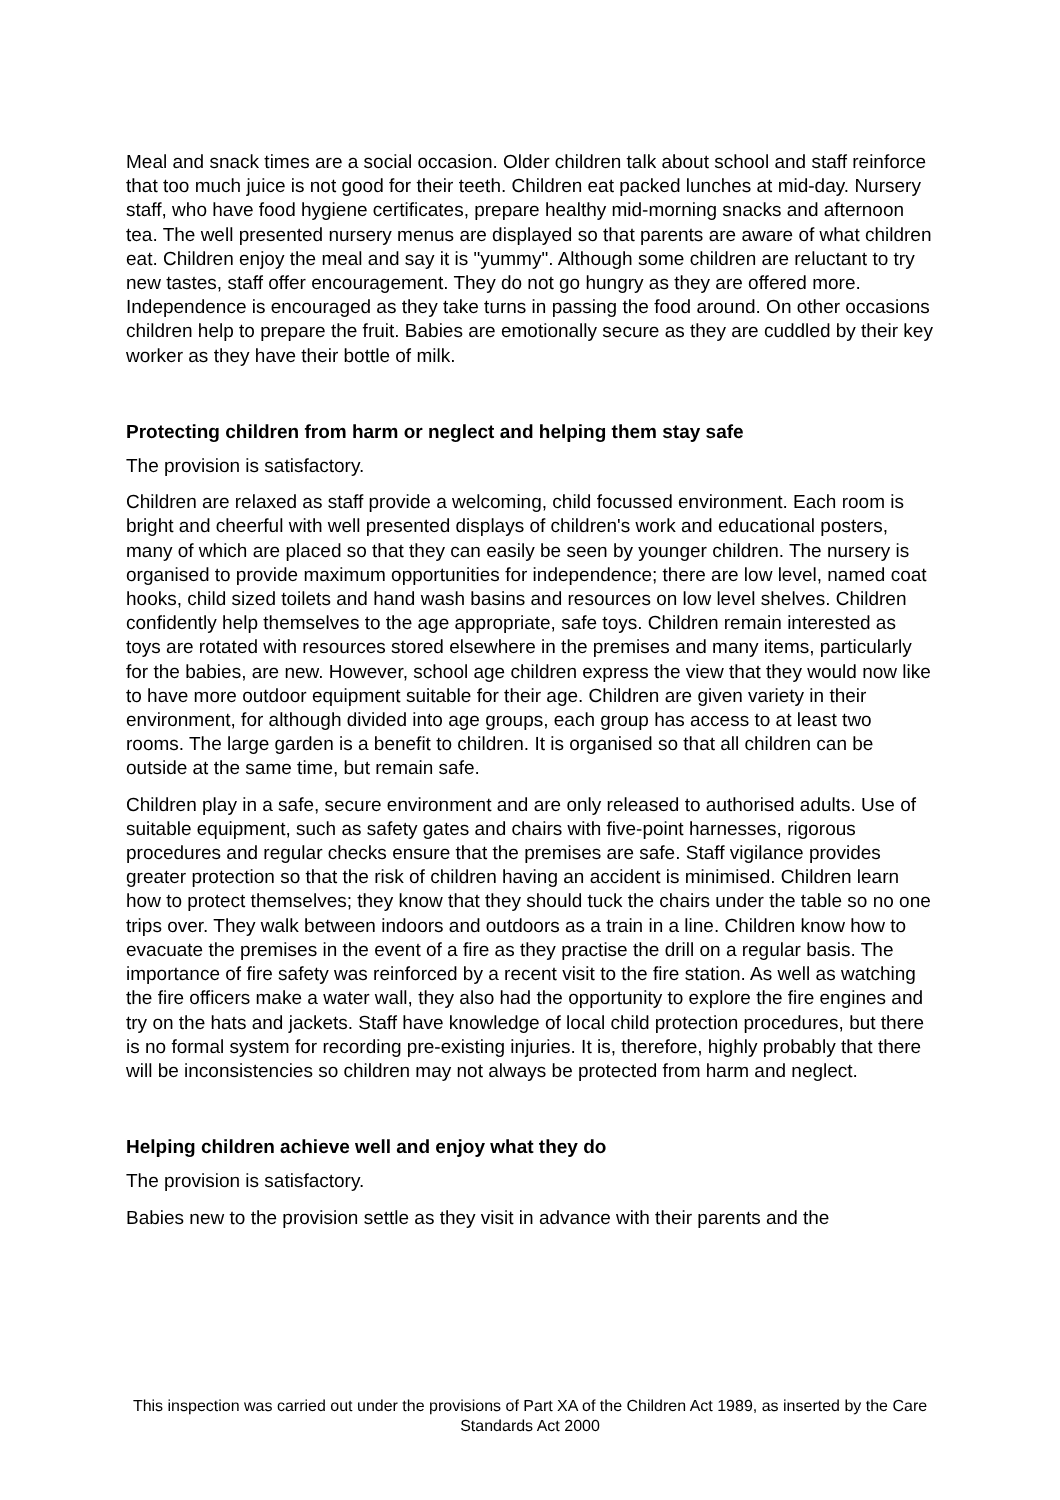Meal and snack times are a social occasion. Older children talk about school and staff reinforce that too much juice is not good for their teeth. Children eat packed lunches at mid-day. Nursery staff, who have food hygiene certificates, prepare healthy mid-morning snacks and afternoon tea. The well presented nursery menus are displayed so that parents are aware of what children eat. Children enjoy the meal and say it is "yummy". Although some children are reluctant to try new tastes, staff offer encouragement. They do not go hungry as they are offered more. Independence is encouraged as they take turns in passing the food around. On other occasions children help to prepare the fruit. Babies are emotionally secure as they are cuddled by their key worker as they have their bottle of milk.
Protecting children from harm or neglect and helping them stay safe
The provision is satisfactory.
Children are relaxed as staff provide a welcoming, child focussed environment. Each room is bright and cheerful with well presented displays of children's work and educational posters, many of which are placed so that they can easily be seen by younger children. The nursery is organised to provide maximum opportunities for independence; there are low level, named coat hooks, child sized toilets and hand wash basins and resources on low level shelves. Children confidently help themselves to the age appropriate, safe toys. Children remain interested as toys are rotated with resources stored elsewhere in the premises and many items, particularly for the babies, are new. However, school age children express the view that they would now like to have more outdoor equipment suitable for their age. Children are given variety in their environment, for although divided into age groups, each group has access to at least two rooms. The large garden is a benefit to children. It is organised so that all children can be outside at the same time, but remain safe.
Children play in a safe, secure environment and are only released to authorised adults. Use of suitable equipment, such as safety gates and chairs with five-point harnesses, rigorous procedures and regular checks ensure that the premises are safe. Staff vigilance provides greater protection so that the risk of children having an accident is minimised. Children learn how to protect themselves; they know that they should tuck the chairs under the table so no one trips over. They walk between indoors and outdoors as a train in a line. Children know how to evacuate the premises in the event of a fire as they practise the drill on a regular basis. The importance of fire safety was reinforced by a recent visit to the fire station. As well as watching the fire officers make a water wall, they also had the opportunity to explore the fire engines and try on the hats and jackets. Staff have knowledge of local child protection procedures, but there is no formal system for recording pre-existing injuries. It is, therefore, highly probably that there will be inconsistencies so children may not always be protected from harm and neglect.
Helping children achieve well and enjoy what they do
The provision is satisfactory.
Babies new to the provision settle as they visit in advance with their parents and the
This inspection was carried out under the provisions of Part XA of the Children Act 1989, as inserted by the Care Standards Act 2000